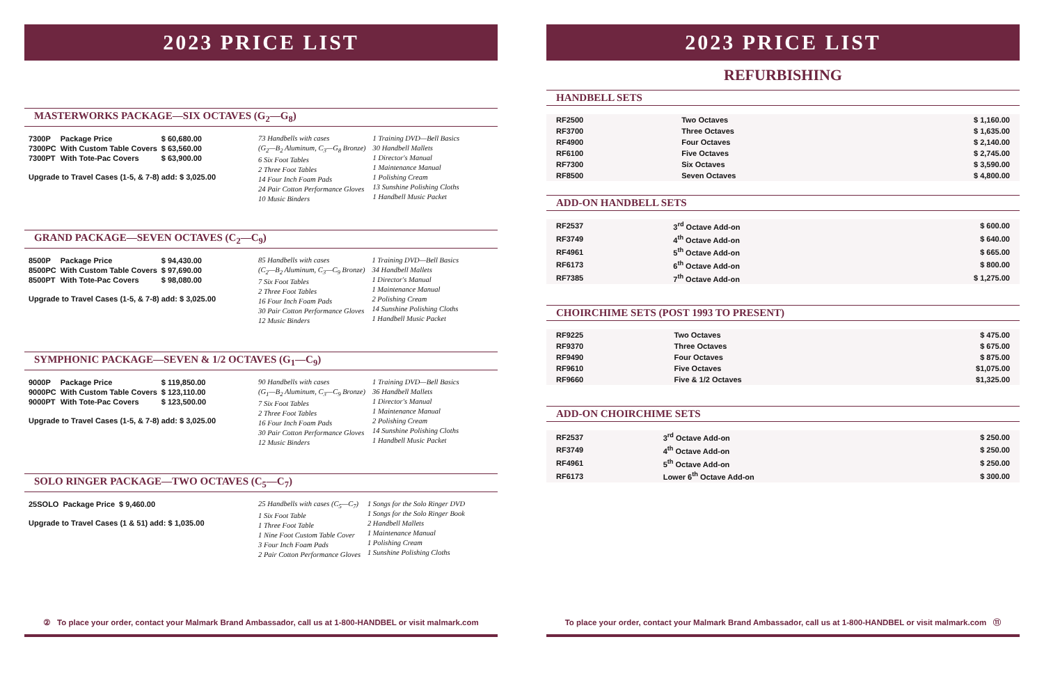2023 PRICE LIST
MASTERWORKS PACKAGE—SIX OCTAVES (G<sub>2</sub>—G<sub>8</sub>)
| 7300P | Package Price | $ 60,680.00 |
| 7300PC | With Custom Table Covers | $ 63,560.00 |
| 7300PT | With Tote-Pac Covers | $ 63,900.00 |
Upgrade to Travel Cases (1-5, & 7-8) add: $ 3,025.00
73 Handbells with cases
(G<sub>2</sub>—B<sub>2</sub> Aluminum, C<sub>3</sub>—G<sub>8</sub> Bronze)
6 Six Foot Tables
2 Three Foot Tables
14 Four Inch Foam Pads
24 Pair Cotton Performance Gloves
10 Music Binders
1 Training DVD—Bell Basics
30 Handbell Mallets
1 Director's Manual
1 Maintenance Manual
1 Polishing Cream
13 Sunshine Polishing Cloths
1 Handbell Music Packet
GRAND PACKAGE—SEVEN OCTAVES (C<sub>2</sub>—C<sub>9</sub>)
| 8500P | Package Price | $ 94,430.00 |
| 8500PC | With Custom Table Covers | $ 97,690.00 |
| 8500PT | With Tote-Pac Covers | $ 98,080.00 |
Upgrade to Travel Cases (1-5, & 7-8) add: $ 3,025.00
85 Handbells with cases
(C<sub>2</sub>—B<sub>2</sub> Aluminum, C<sub>3</sub>—C<sub>9</sub> Bronze)
7 Six Foot Tables
2 Three Foot Tables
16 Four Inch Foam Pads
30 Pair Cotton Performance Gloves
12 Music Binders
1 Training DVD—Bell Basics
34 Handbell Mallets
1 Director's Manual
1 Maintenance Manual
2 Polishing Cream
14 Sunshine Polishing Cloths
1 Handbell Music Packet
SYMPHONIC PACKAGE—SEVEN & 1/2 OCTAVES (G<sub>1</sub>—C<sub>9</sub>)
| 9000P | Package Price | $ 119,850.00 |
| 9000PC | With Custom Table Covers | $ 123,110.00 |
| 9000PT | With Tote-Pac Covers | $ 123,500.00 |
Upgrade to Travel Cases (1-5, & 7-8) add: $ 3,025.00
90 Handbells with cases
(G<sub>1</sub>—B<sub>2</sub> Aluminum, C<sub>3</sub>—C<sub>9</sub> Bronze)
7 Six Foot Tables
2 Three Foot Tables
16 Four Inch Foam Pads
30 Pair Cotton Performance Gloves
12 Music Binders
1 Training DVD—Bell Basics
36 Handbell Mallets
1 Director's Manual
1 Maintenance Manual
2 Polishing Cream
14 Sunshine Polishing Cloths
1 Handbell Music Packet
SOLO RINGER PACKAGE—TWO OCTAVES (C<sub>5</sub>—C<sub>7</sub>)
| 25SOLO | Package Price | $ 9,460.00 |
Upgrade to Travel Cases (1 & 51) add: $ 1,035.00
25 Handbells with cases (C<sub>5</sub>—C<sub>7</sub>)
1 Six Foot Table
1 Three Foot Table
1 Nine Foot Custom Table Cover
3 Four Inch Foam Pads
2 Pair Cotton Performance Gloves
1 Songs for the Solo Ringer DVD
1 Songs for the Solo Ringer Book
2 Handbell Mallets
1 Maintenance Manual
1 Polishing Cream
1 Sunshine Polishing Cloths
② To place your order, contact your Malmark Brand Ambassador, call us at 1-800-HANDBEL or visit malmark.com
2023 PRICE LIST
REFURBISHING
HANDBELL SETS
| RF2500 | Two Octaves | $ 1,160.00 |
| RF3700 | Three Octaves | $ 1,635.00 |
| RF4900 | Four Octaves | $ 2,140.00 |
| RF6100 | Five Octaves | $ 2,745.00 |
| RF7300 | Six Octaves | $ 3,590.00 |
| RF8500 | Seven Octaves | $ 4,800.00 |
ADD-ON HANDBELL SETS
| RF2537 | 3<sup>rd</sup> Octave Add-on | $ 600.00 |
| RF3749 | 4<sup>th</sup> Octave Add-on | $ 640.00 |
| RF4961 | 5<sup>th</sup> Octave Add-on | $ 665.00 |
| RF6173 | 6<sup>th</sup> Octave Add-on | $ 800.00 |
| RF7385 | 7<sup>th</sup> Octave Add-on | $ 1,275.00 |
CHOIRCHIME SETS (POST 1993 TO PRESENT)
| RF9225 | Two Octaves | $ 475.00 |
| RF9370 | Three Octaves | $ 675.00 |
| RF9490 | Four Octaves | $ 875.00 |
| RF9610 | Five Octaves | $1,075.00 |
| RF9660 | Five & 1/2 Octaves | $1,325.00 |
ADD-ON CHOIRCHIME SETS
| RF2537 | 3<sup>rd</sup> Octave Add-on | $ 250.00 |
| RF3749 | 4<sup>th</sup> Octave Add-on | $ 250.00 |
| RF4961 | 5<sup>th</sup> Octave Add-on | $ 250.00 |
| RF6173 | Lower 6<sup>th</sup> Octave Add-on | $ 300.00 |
To place your order, contact your Malmark Brand Ambassador, call us at 1-800-HANDBEL or visit malmark.com ⑪